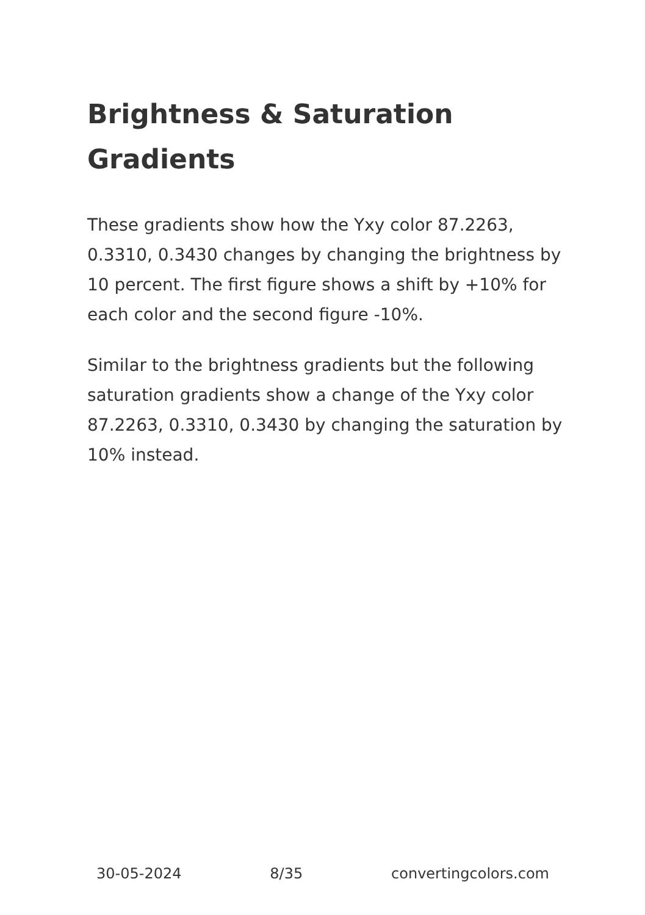Brightness & Saturation Gradients
These gradients show how the Yxy color 87.2263, 0.3310, 0.3430 changes by changing the brightness by 10 percent. The first figure shows a shift by +10% for each color and the second figure -10%.
Similar to the brightness gradients but the following saturation gradients show a change of the Yxy color 87.2263, 0.3310, 0.3430 by changing the saturation by 10% instead.
30-05-2024 8/35 convertingcolors.com